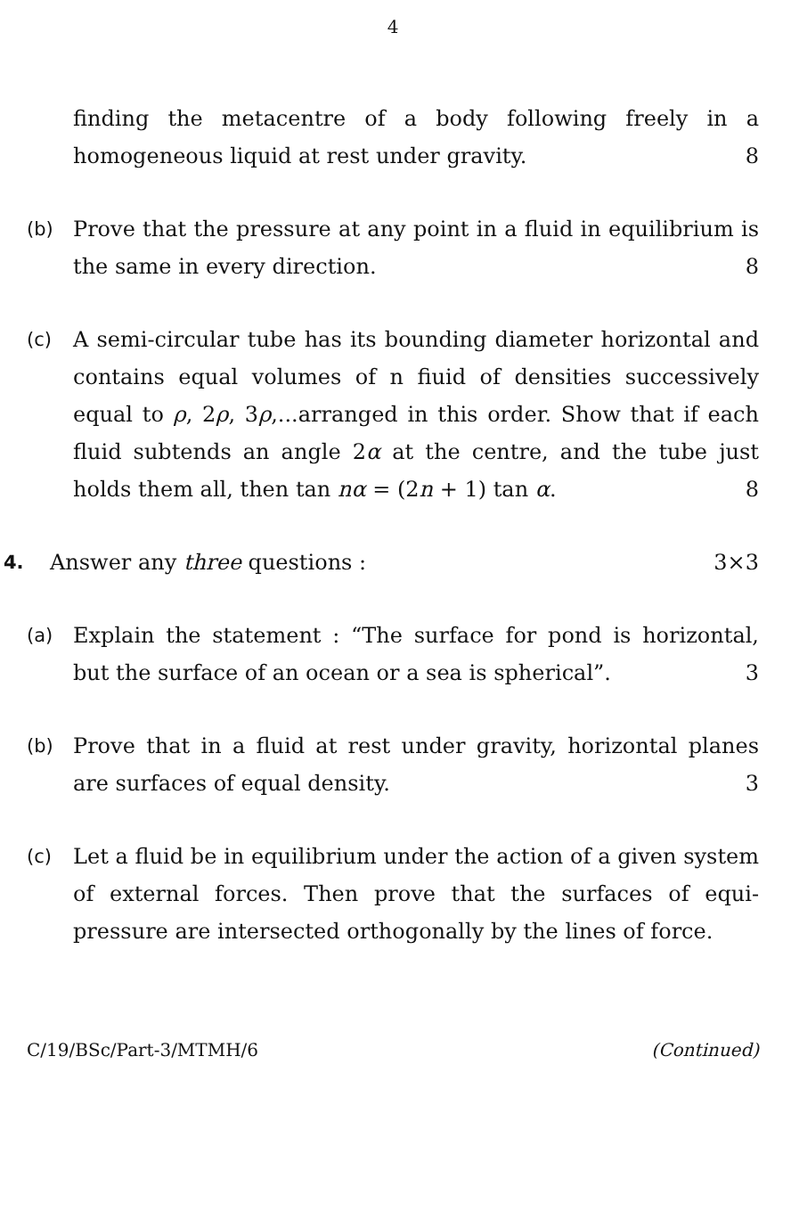4
finding the metacentre of a body following freely in a homogeneous liquid at rest under gravity. 8
(b) Prove that the pressure at any point in a fluid in equilibrium is the same in every direction. 8
(c) A semi-circular tube has its bounding diameter horizontal and contains equal volumes of n fiuid of densities successively equal to ρ, 2ρ, 3ρ,...arranged in this order. Show that if each fluid subtends an angle 2α at the centre, and the tube just holds them all, then tan nα = (2n + 1) tan α. 8
4. Answer any three questions : 3×3
(a) Explain the statement : “The surface for pond is horizontal, but the surface of an ocean or a sea is spherical”. 3
(b) Prove that in a fluid at rest under gravity, horizontal planes are surfaces of equal density. 3
(c) Let a fluid be in equilibrium under the action of a given system of external forces. Then prove that the surfaces of equi-pressure are intersected orthogonally by the lines of force.
C/19/BSc/Part-3/MTMH/6 (Continued)